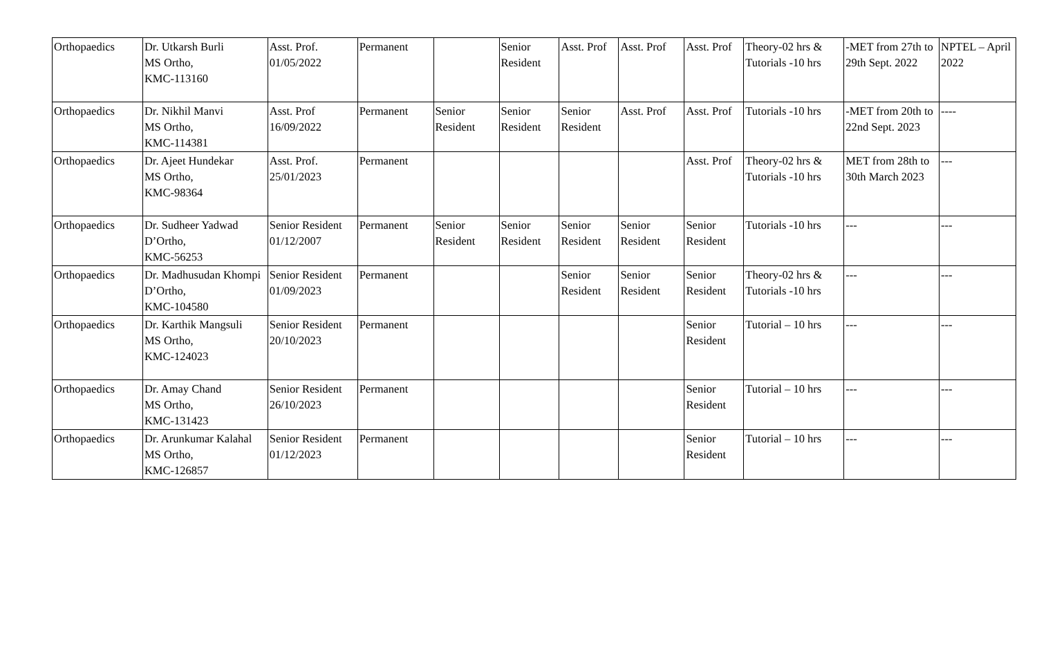| Orthopaedics | Dr. Utkarsh Burli MS Ortho, KMC-113160 | Asst. Prof. 01/05/2022 | Permanent | | Senior Resident | Asst. Prof | Asst. Prof | Asst. Prof | Theory-02 hrs & Tutorials -10 hrs | -MET from 27th to 29th Sept. 2022 | NPTEL – April 2022 |
| Orthopaedics | Dr. Nikhil Manvi MS Ortho, KMC-114381 | Asst. Prof 16/09/2022 | Permanent | Senior Resident | Senior Resident | Senior Resident | Asst. Prof | Asst. Prof | Tutorials -10 hrs | -MET from 20th to 22nd Sept. 2023 | ---- |
| Orthopaedics | Dr. Ajeet Hundekar MS Ortho, KMC-98364 | Asst. Prof. 25/01/2023 | Permanent | | | | | Asst. Prof | Theory-02 hrs & Tutorials -10 hrs | MET from 28th to 30th March 2023 | --- |
| Orthopaedics | Dr. Sudheer Yadwad D’Ortho, KMC-56253 | Senior Resident 01/12/2007 | Permanent | Senior Resident | Senior Resident | Senior Resident | Senior Resident | Senior Resident | Tutorials -10 hrs | --- | --- |
| Orthopaedics | Dr. Madhusudan Khompi D’Ortho, KMC-104580 | Senior Resident 01/09/2023 | Permanent | | | Senior Resident | Senior Resident | Senior Resident | Theory-02 hrs & Tutorials -10 hrs | --- | --- |
| Orthopaedics | Dr. Karthik Mangsuli MS Ortho, KMC-124023 | Senior Resident 20/10/2023 | Permanent | | | | | Senior Resident | Tutorial – 10 hrs | --- | --- |
| Orthopaedics | Dr. Amay Chand MS Ortho, KMC-131423 | Senior Resident 26/10/2023 | Permanent | | | | | Senior Resident | Tutorial – 10 hrs | --- | --- |
| Orthopaedics | Dr. Arunkumar Kalahal MS Ortho, KMC-126857 | Senior Resident 01/12/2023 | Permanent | | | | | Senior Resident | Tutorial – 10 hrs | --- | --- |